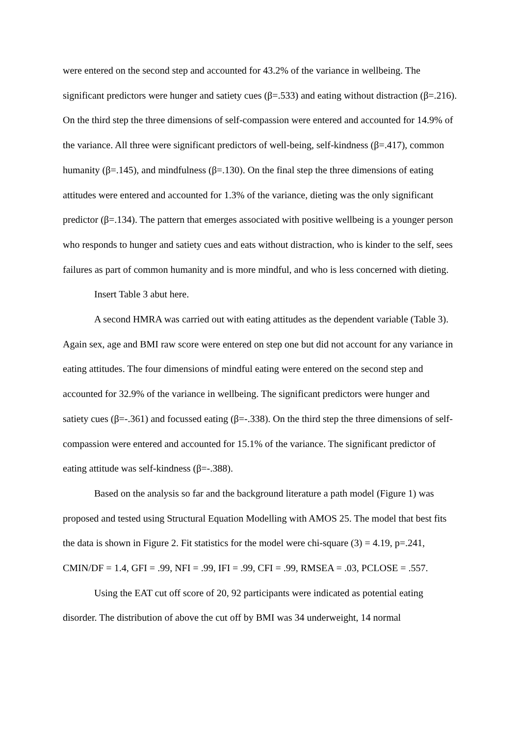were entered on the second step and accounted for 43.2% of the variance in wellbeing. The significant predictors were hunger and satiety cues (β=.533) and eating without distraction (β=.216). On the third step the three dimensions of self-compassion were entered and accounted for 14.9% of the variance. All three were significant predictors of well-being, self-kindness (β=.417), common humanity (β=.145), and mindfulness (β=.130). On the final step the three dimensions of eating attitudes were entered and accounted for 1.3% of the variance, dieting was the only significant predictor (β=.134). The pattern that emerges associated with positive wellbeing is a younger person who responds to hunger and satiety cues and eats without distraction, who is kinder to the self, sees failures as part of common humanity and is more mindful, and who is less concerned with dieting.
Insert Table 3 abut here.
A second HMRA was carried out with eating attitudes as the dependent variable (Table 3). Again sex, age and BMI raw score were entered on step one but did not account for any variance in eating attitudes. The four dimensions of mindful eating were entered on the second step and accounted for 32.9% of the variance in wellbeing. The significant predictors were hunger and satiety cues (β=-.361) and focussed eating (β=-.338). On the third step the three dimensions of self-compassion were entered and accounted for 15.1% of the variance. The significant predictor of eating attitude was self-kindness (β=-.388).
Based on the analysis so far and the background literature a path model (Figure 1) was proposed and tested using Structural Equation Modelling with AMOS 25. The model that best fits the data is shown in Figure 2. Fit statistics for the model were chi-square (3) = 4.19, p=.241, CMIN/DF = 1.4, GFI = .99, NFI = .99, IFI = .99, CFI = .99, RMSEA = .03, PCLOSE = .557.
Using the EAT cut off score of 20, 92 participants were indicated as potential eating disorder. The distribution of above the cut off by BMI was 34 underweight, 14 normal